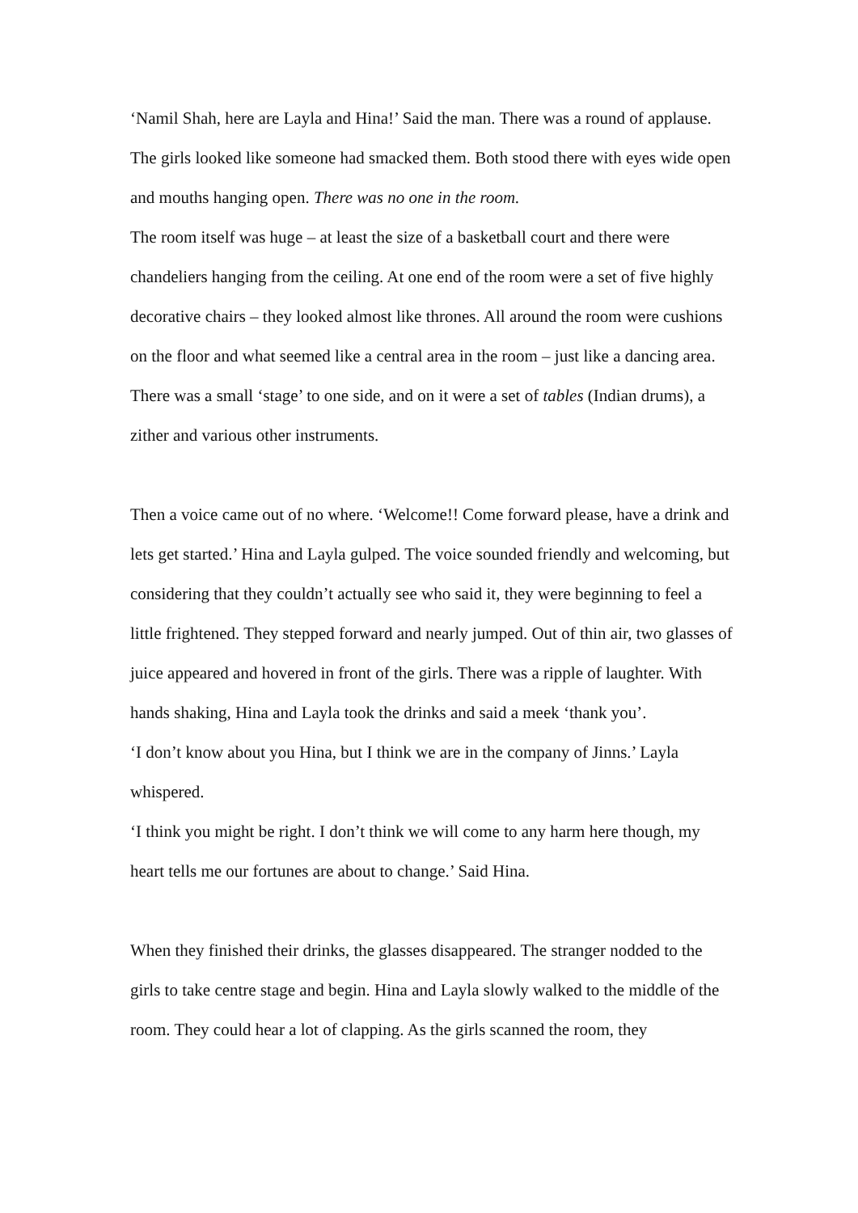‘Namil Shah, here are Layla and Hina!’ Said the man. There was a round of applause. The girls looked like someone had smacked them. Both stood there with eyes wide open and mouths hanging open. There was no one in the room.
The room itself was huge – at least the size of a basketball court and there were chandeliers hanging from the ceiling. At one end of the room were a set of five highly decorative chairs – they looked almost like thrones. All around the room were cushions on the floor and what seemed like a central area in the room – just like a dancing area. There was a small ‘stage’ to one side, and on it were a set of tables (Indian drums), a zither and various other instruments.
Then a voice came out of no where. ‘Welcome!! Come forward please, have a drink and lets get started.’ Hina and Layla gulped. The voice sounded friendly and welcoming, but considering that they couldn’t actually see who said it, they were beginning to feel a little frightened. They stepped forward and nearly jumped. Out of thin air, two glasses of juice appeared and hovered in front of the girls. There was a ripple of laughter. With hands shaking, Hina and Layla took the drinks and said a meek ‘thank you’.
‘I don’t know about you Hina, but I think we are in the company of Jinns.’ Layla whispered.
‘I think you might be right. I don’t think we will come to any harm here though, my heart tells me our fortunes are about to change.’ Said Hina.
When they finished their drinks, the glasses disappeared. The stranger nodded to the girls to take centre stage and begin. Hina and Layla slowly walked to the middle of the room. They could hear a lot of clapping. As the girls scanned the room, they